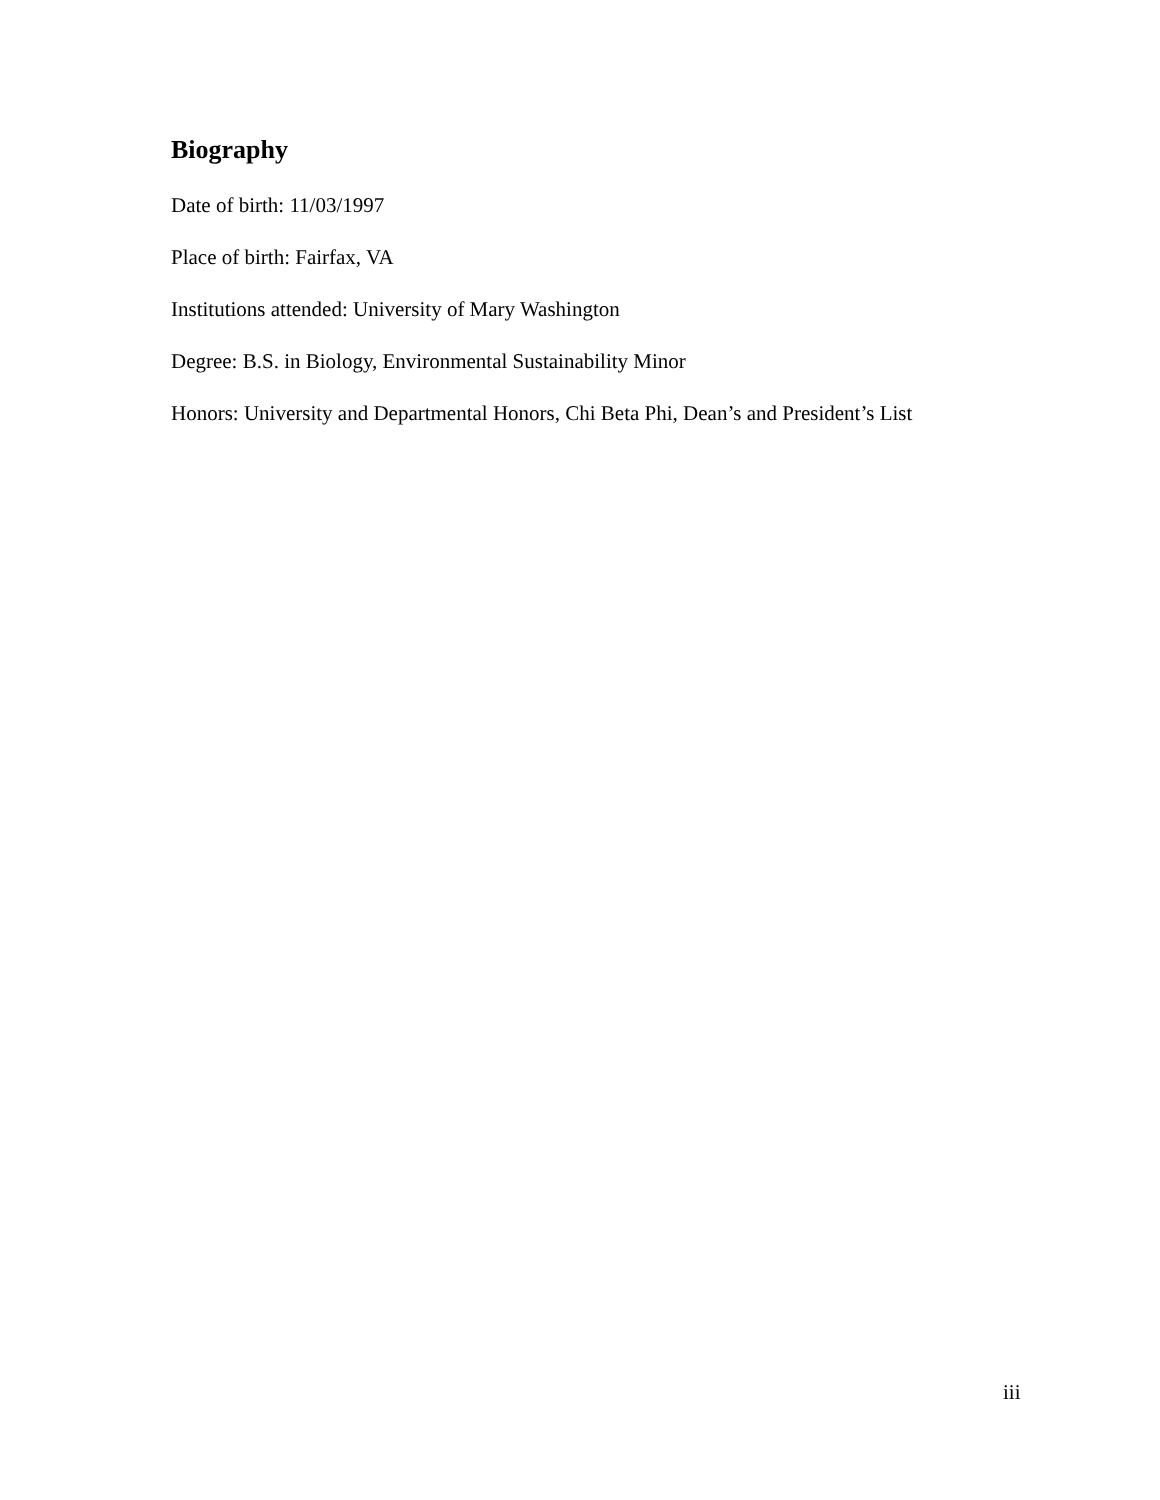Biography
Date of birth: 11/03/1997
Place of birth: Fairfax, VA
Institutions attended: University of Mary Washington
Degree: B.S. in Biology, Environmental Sustainability Minor
Honors: University and Departmental Honors, Chi Beta Phi, Dean’s and President’s List
iii